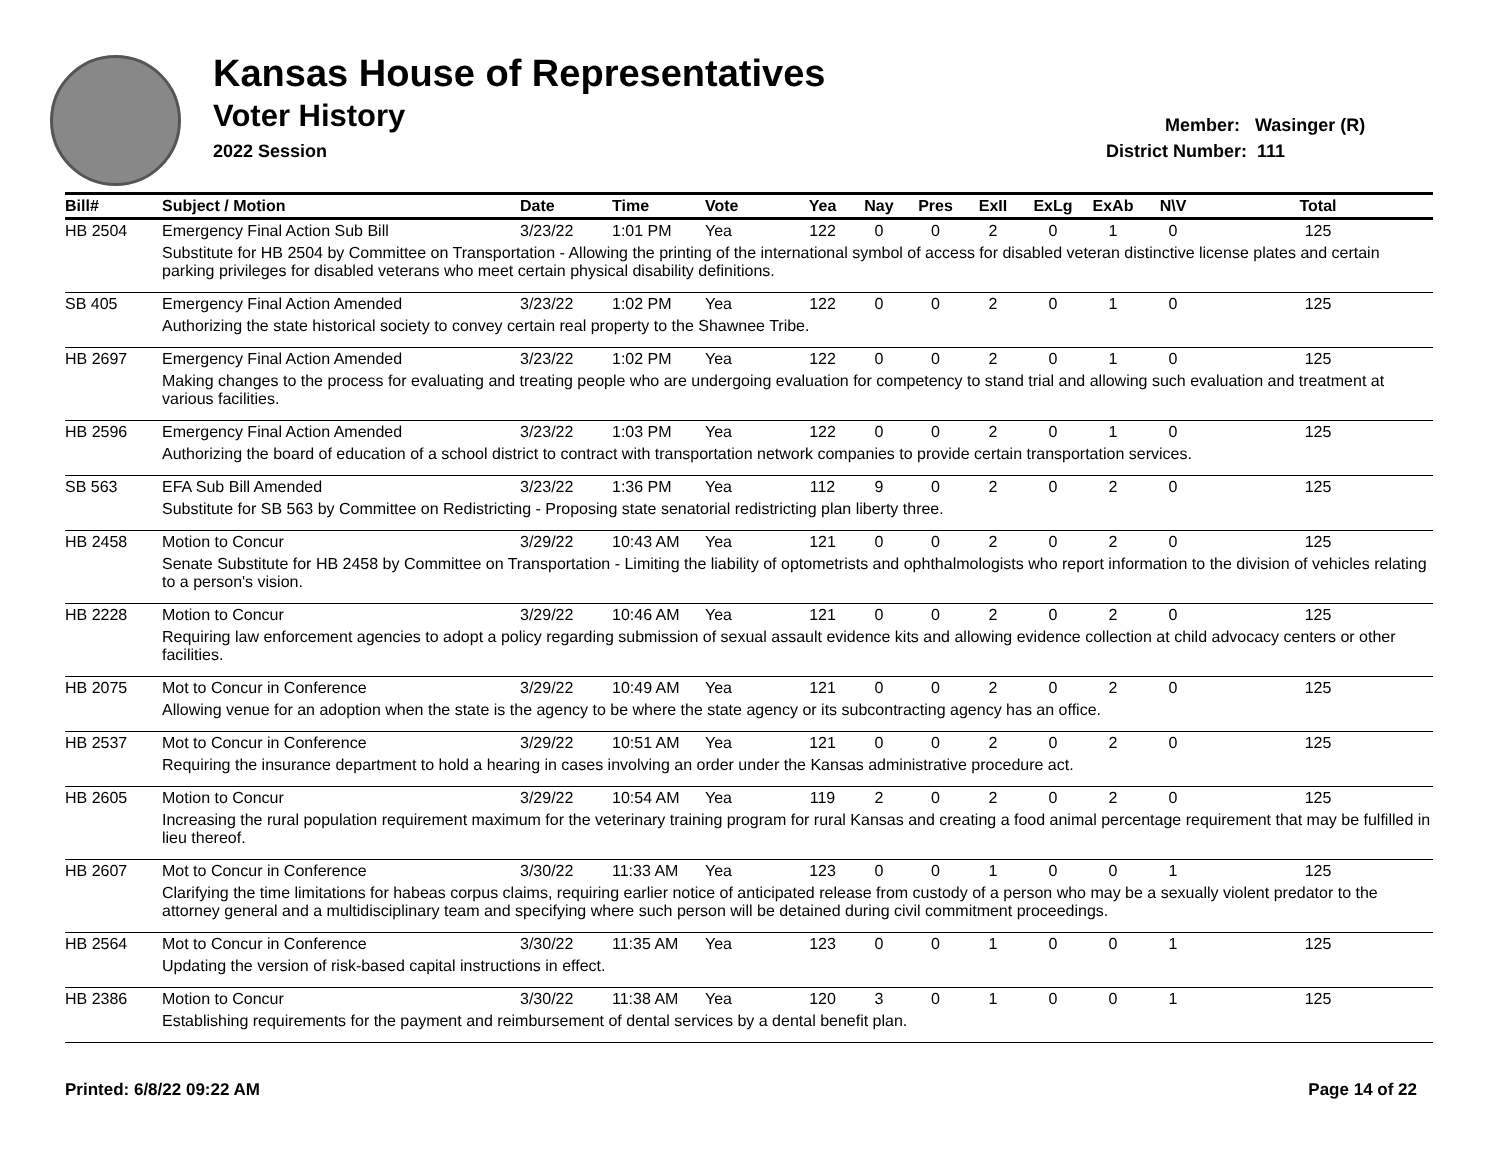Kansas House of Representatives
Voter History
2022 Session
Member: Wasinger (R)
District Number: 111
| Bill# | Subject / Motion | Date | Time | Vote | Yea | Nay | Pres | ExII | ExLg | ExAb | N\V | Total |
| --- | --- | --- | --- | --- | --- | --- | --- | --- | --- | --- | --- | --- |
| HB 2504 | Emergency Final Action Sub Bill | 3/23/22 | 1:01 PM | Yea | 122 | 0 | 0 | 2 | 0 | 1 | 0 | 125 |
| | Substitute for HB 2504 by Committee on Transportation - Allowing the printing of the international symbol of access for disabled veteran distinctive license plates and certain parking privileges for disabled veterans who meet certain physical disability definitions. | | | | | | | | | | | |
| SB 405 | Emergency Final Action Amended | 3/23/22 | 1:02 PM | Yea | 122 | 0 | 0 | 2 | 0 | 1 | 0 | 125 |
| | Authorizing the state historical society to convey certain real property to the Shawnee Tribe. | | | | | | | | | | | |
| HB 2697 | Emergency Final Action Amended | 3/23/22 | 1:02 PM | Yea | 122 | 0 | 0 | 2 | 0 | 1 | 0 | 125 |
| | Making changes to the process for evaluating and treating people who are undergoing evaluation for competency to stand trial and allowing such evaluation and treatment at various facilities. | | | | | | | | | | | |
| HB 2596 | Emergency Final Action Amended | 3/23/22 | 1:03 PM | Yea | 122 | 0 | 0 | 2 | 0 | 1 | 0 | 125 |
| | Authorizing the board of education of a school district to contract with transportation network companies to provide certain transportation services. | | | | | | | | | | | |
| SB 563 | EFA Sub Bill Amended | 3/23/22 | 1:36 PM | Yea | 112 | 9 | 0 | 2 | 0 | 2 | 0 | 125 |
| | Substitute for SB 563 by Committee on Redistricting - Proposing state senatorial redistricting plan liberty three. | | | | | | | | | | | |
| HB 2458 | Motion to Concur | 3/29/22 | 10:43 AM | Yea | 121 | 0 | 0 | 2 | 0 | 2 | 0 | 125 |
| | Senate Substitute for HB 2458 by Committee on Transportation - Limiting the liability of optometrists and ophthalmologists who report information to the division of vehicles relating to a person's vision. | | | | | | | | | | | |
| HB 2228 | Motion to Concur | 3/29/22 | 10:46 AM | Yea | 121 | 0 | 0 | 2 | 0 | 2 | 0 | 125 |
| | Requiring law enforcement agencies to adopt a policy regarding submission of sexual assault evidence kits and allowing evidence collection at child advocacy centers or other facilities. | | | | | | | | | | | |
| HB 2075 | Mot to Concur in Conference | 3/29/22 | 10:49 AM | Yea | 121 | 0 | 0 | 2 | 0 | 2 | 0 | 125 |
| | Allowing venue for an adoption when the state is the agency to be where the state agency or its subcontracting agency has an office. | | | | | | | | | | | |
| HB 2537 | Mot to Concur in Conference | 3/29/22 | 10:51 AM | Yea | 121 | 0 | 0 | 2 | 0 | 2 | 0 | 125 |
| | Requiring the insurance department to hold a hearing in cases involving an order under the Kansas administrative procedure act. | | | | | | | | | | | |
| HB 2605 | Motion to Concur | 3/29/22 | 10:54 AM | Yea | 119 | 2 | 0 | 2 | 0 | 2 | 0 | 125 |
| | Increasing the rural population requirement maximum for the veterinary training program for rural Kansas and creating a food animal percentage requirement that may be fulfilled in lieu thereof. | | | | | | | | | | | |
| HB 2607 | Mot to Concur in Conference | 3/30/22 | 11:33 AM | Yea | 123 | 0 | 0 | 1 | 0 | 0 | 1 | 125 |
| | Clarifying the time limitations for habeas corpus claims, requiring earlier notice of anticipated release from custody of a person who may be a sexually violent predator to the attorney general and a multidisciplinary team and specifying where such person will be detained during civil commitment proceedings. | | | | | | | | | | | |
| HB 2564 | Mot to Concur in Conference | 3/30/22 | 11:35 AM | Yea | 123 | 0 | 0 | 1 | 0 | 0 | 1 | 125 |
| | Updating the version of risk-based capital instructions in effect. | | | | | | | | | | | |
| HB 2386 | Motion to Concur | 3/30/22 | 11:38 AM | Yea | 120 | 3 | 0 | 1 | 0 | 0 | 1 | 125 |
| | Establishing requirements for the payment and reimbursement of dental services by a dental benefit plan. | | | | | | | | | | | |
Printed: 6/8/22 09:22 AM Page 14 of 22